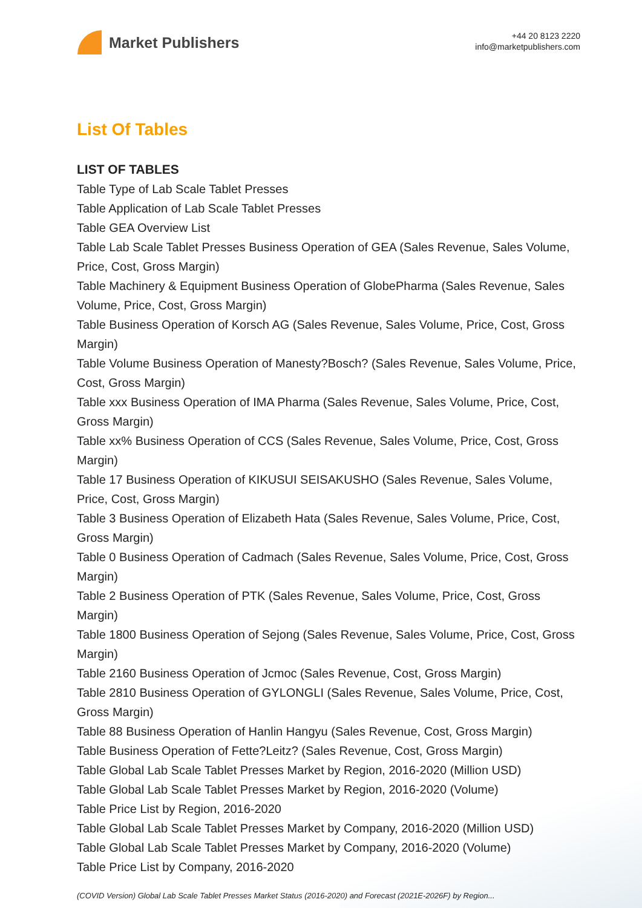Market Publishers
+44 20 8123 2220
info@marketpublishers.com
List Of Tables
LIST OF TABLES
Table Type of Lab Scale Tablet Presses
Table Application of Lab Scale Tablet Presses
Table GEA Overview List
Table Lab Scale Tablet Presses Business Operation of GEA (Sales Revenue, Sales Volume, Price, Cost, Gross Margin)
Table Machinery & Equipment Business Operation of GlobePharma (Sales Revenue, Sales Volume, Price, Cost, Gross Margin)
Table Business Operation of Korsch AG (Sales Revenue, Sales Volume, Price, Cost, Gross Margin)
Table Volume Business Operation of Manesty?Bosch? (Sales Revenue, Sales Volume, Price, Cost, Gross Margin)
Table xxx Business Operation of IMA Pharma (Sales Revenue, Sales Volume, Price, Cost, Gross Margin)
Table xx% Business Operation of CCS (Sales Revenue, Sales Volume, Price, Cost, Gross Margin)
Table 17 Business Operation of KIKUSUI SEISAKUSHO (Sales Revenue, Sales Volume, Price, Cost, Gross Margin)
Table 3 Business Operation of Elizabeth Hata (Sales Revenue, Sales Volume, Price, Cost, Gross Margin)
Table 0 Business Operation of Cadmach (Sales Revenue, Sales Volume, Price, Cost, Gross Margin)
Table 2 Business Operation of PTK (Sales Revenue, Sales Volume, Price, Cost, Gross Margin)
Table 1800 Business Operation of Sejong (Sales Revenue, Sales Volume, Price, Cost, Gross Margin)
Table 2160 Business Operation of Jcmoc (Sales Revenue, Cost, Gross Margin)
Table 2810 Business Operation of GYLONGLI (Sales Revenue, Sales Volume, Price, Cost, Gross Margin)
Table 88 Business Operation of Hanlin Hangyu (Sales Revenue, Cost, Gross Margin)
Table Business Operation of Fette?Leitz? (Sales Revenue, Cost, Gross Margin)
Table Global Lab Scale Tablet Presses Market by Region, 2016-2020 (Million USD)
Table Global Lab Scale Tablet Presses Market by Region, 2016-2020 (Volume)
Table Price List by Region, 2016-2020
Table Global Lab Scale Tablet Presses Market by Company, 2016-2020 (Million USD)
Table Global Lab Scale Tablet Presses Market by Company, 2016-2020 (Volume)
Table Price List by Company, 2016-2020
(COVID Version) Global Lab Scale Tablet Presses Market Status (2016-2020) and Forecast (2021E-2026F) by Region...